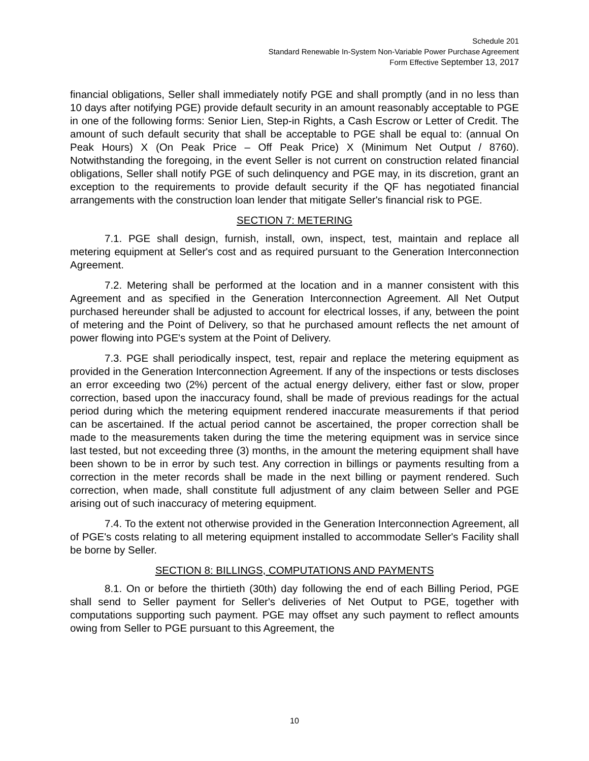Schedule 201
Standard Renewable In-System Non-Variable Power Purchase Agreement
Form Effective September 13, 2017
financial obligations, Seller shall immediately notify PGE and shall promptly (and in no less than 10 days after notifying PGE) provide default security in an amount reasonably acceptable to PGE in one of the following forms: Senior Lien, Step-in Rights, a Cash Escrow or Letter of Credit. The amount of such default security that shall be acceptable to PGE shall be equal to: (annual On Peak Hours) X (On Peak Price – Off Peak Price) X (Minimum Net Output / 8760). Notwithstanding the foregoing, in the event Seller is not current on construction related financial obligations, Seller shall notify PGE of such delinquency and PGE may, in its discretion, grant an exception to the requirements to provide default security if the QF has negotiated financial arrangements with the construction loan lender that mitigate Seller's financial risk to PGE.
SECTION 7: METERING
7.1. PGE shall design, furnish, install, own, inspect, test, maintain and replace all metering equipment at Seller's cost and as required pursuant to the Generation Interconnection Agreement.
7.2. Metering shall be performed at the location and in a manner consistent with this Agreement and as specified in the Generation Interconnection Agreement. All Net Output purchased hereunder shall be adjusted to account for electrical losses, if any, between the point of metering and the Point of Delivery, so that he purchased amount reflects the net amount of power flowing into PGE's system at the Point of Delivery.
7.3. PGE shall periodically inspect, test, repair and replace the metering equipment as provided in the Generation Interconnection Agreement. If any of the inspections or tests discloses an error exceeding two (2%) percent of the actual energy delivery, either fast or slow, proper correction, based upon the inaccuracy found, shall be made of previous readings for the actual period during which the metering equipment rendered inaccurate measurements if that period can be ascertained. If the actual period cannot be ascertained, the proper correction shall be made to the measurements taken during the time the metering equipment was in service since last tested, but not exceeding three (3) months, in the amount the metering equipment shall have been shown to be in error by such test. Any correction in billings or payments resulting from a correction in the meter records shall be made in the next billing or payment rendered. Such correction, when made, shall constitute full adjustment of any claim between Seller and PGE arising out of such inaccuracy of metering equipment.
7.4. To the extent not otherwise provided in the Generation Interconnection Agreement, all of PGE's costs relating to all metering equipment installed to accommodate Seller's Facility shall be borne by Seller.
SECTION 8: BILLINGS, COMPUTATIONS AND PAYMENTS
8.1. On or before the thirtieth (30th) day following the end of each Billing Period, PGE shall send to Seller payment for Seller's deliveries of Net Output to PGE, together with computations supporting such payment. PGE may offset any such payment to reflect amounts owing from Seller to PGE pursuant to this Agreement, the
10